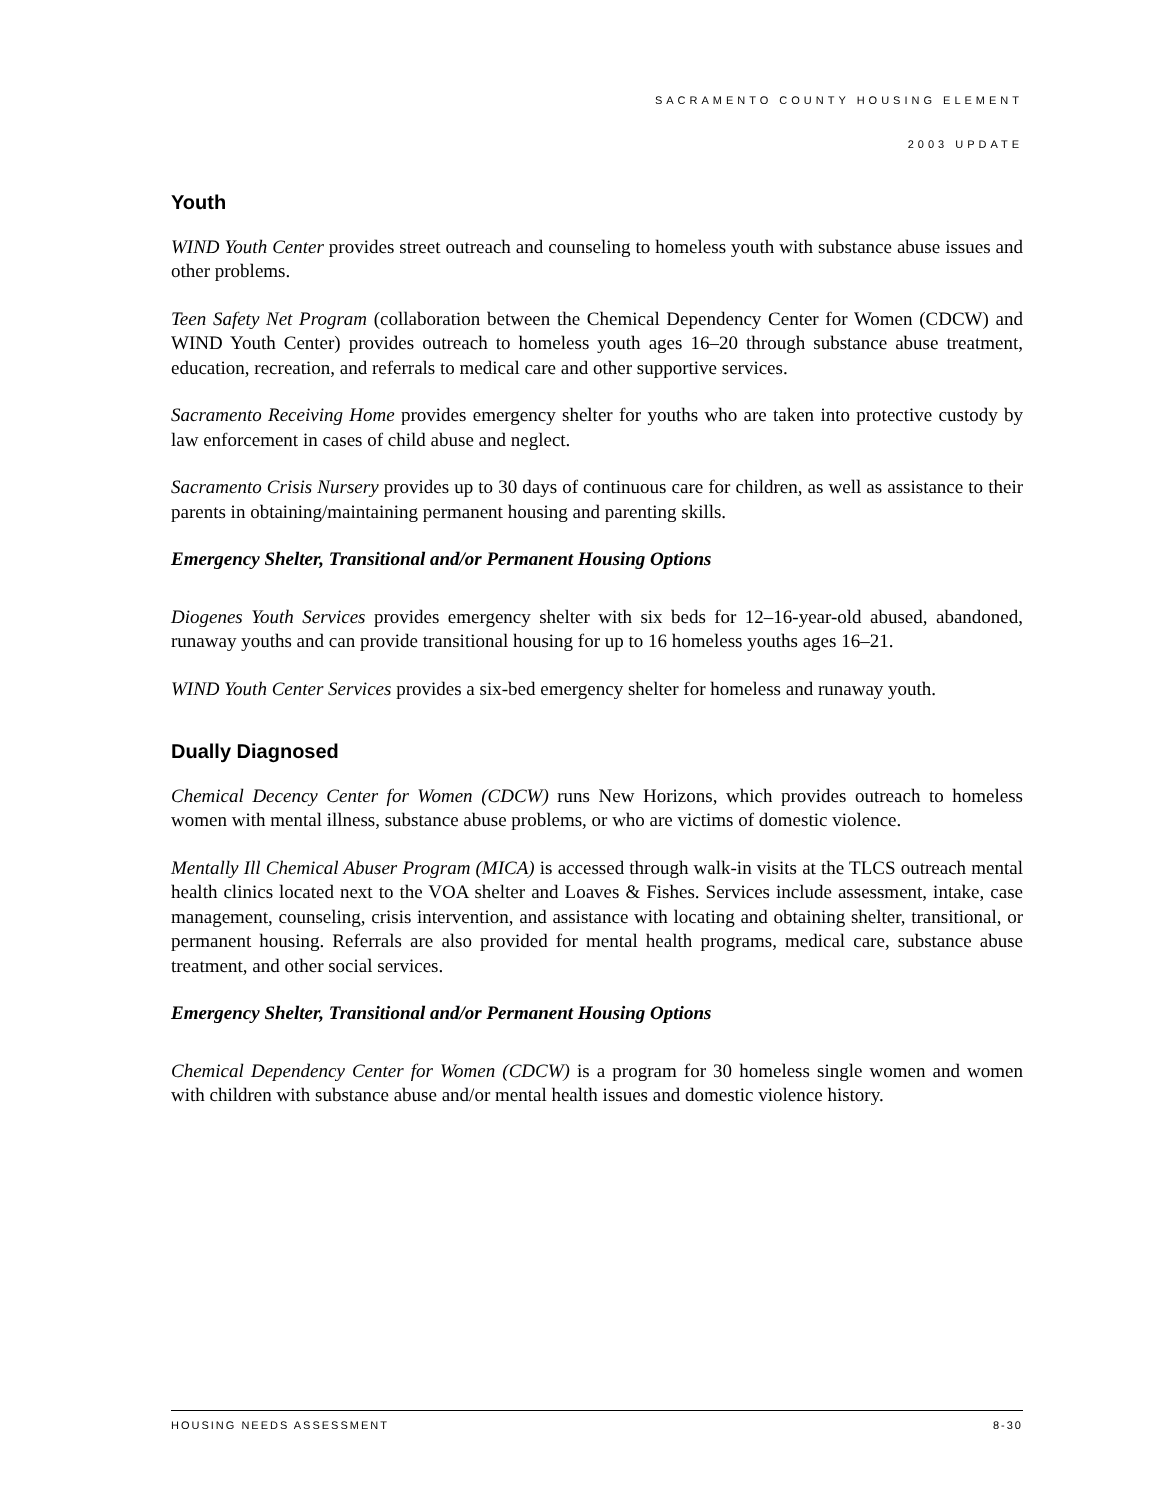SACRAMENTO COUNTY HOUSING ELEMENT
2003 UPDATE
Youth
WIND Youth Center provides street outreach and counseling to homeless youth with substance abuse issues and other problems.
Teen Safety Net Program (collaboration between the Chemical Dependency Center for Women (CDCW) and WIND Youth Center) provides outreach to homeless youth ages 16–20 through substance abuse treatment, education, recreation, and referrals to medical care and other supportive services.
Sacramento Receiving Home provides emergency shelter for youths who are taken into protective custody by law enforcement in cases of child abuse and neglect.
Sacramento Crisis Nursery provides up to 30 days of continuous care for children, as well as assistance to their parents in obtaining/maintaining permanent housing and parenting skills.
Emergency Shelter, Transitional and/or Permanent Housing Options
Diogenes Youth Services provides emergency shelter with six beds for 12–16-year-old abused, abandoned, runaway youths and can provide transitional housing for up to 16 homeless youths ages 16–21.
WIND Youth Center Services provides a six-bed emergency shelter for homeless and runaway youth.
Dually Diagnosed
Chemical Decency Center for Women (CDCW) runs New Horizons, which provides outreach to homeless women with mental illness, substance abuse problems, or who are victims of domestic violence.
Mentally Ill Chemical Abuser Program (MICA) is accessed through walk-in visits at the TLCS outreach mental health clinics located next to the VOA shelter and Loaves & Fishes. Services include assessment, intake, case management, counseling, crisis intervention, and assistance with locating and obtaining shelter, transitional, or permanent housing. Referrals are also provided for mental health programs, medical care, substance abuse treatment, and other social services.
Emergency Shelter, Transitional and/or Permanent Housing Options
Chemical Dependency Center for Women (CDCW) is a program for 30 homeless single women and women with children with substance abuse and/or mental health issues and domestic violence history.
HOUSING NEEDS ASSESSMENT 8-30